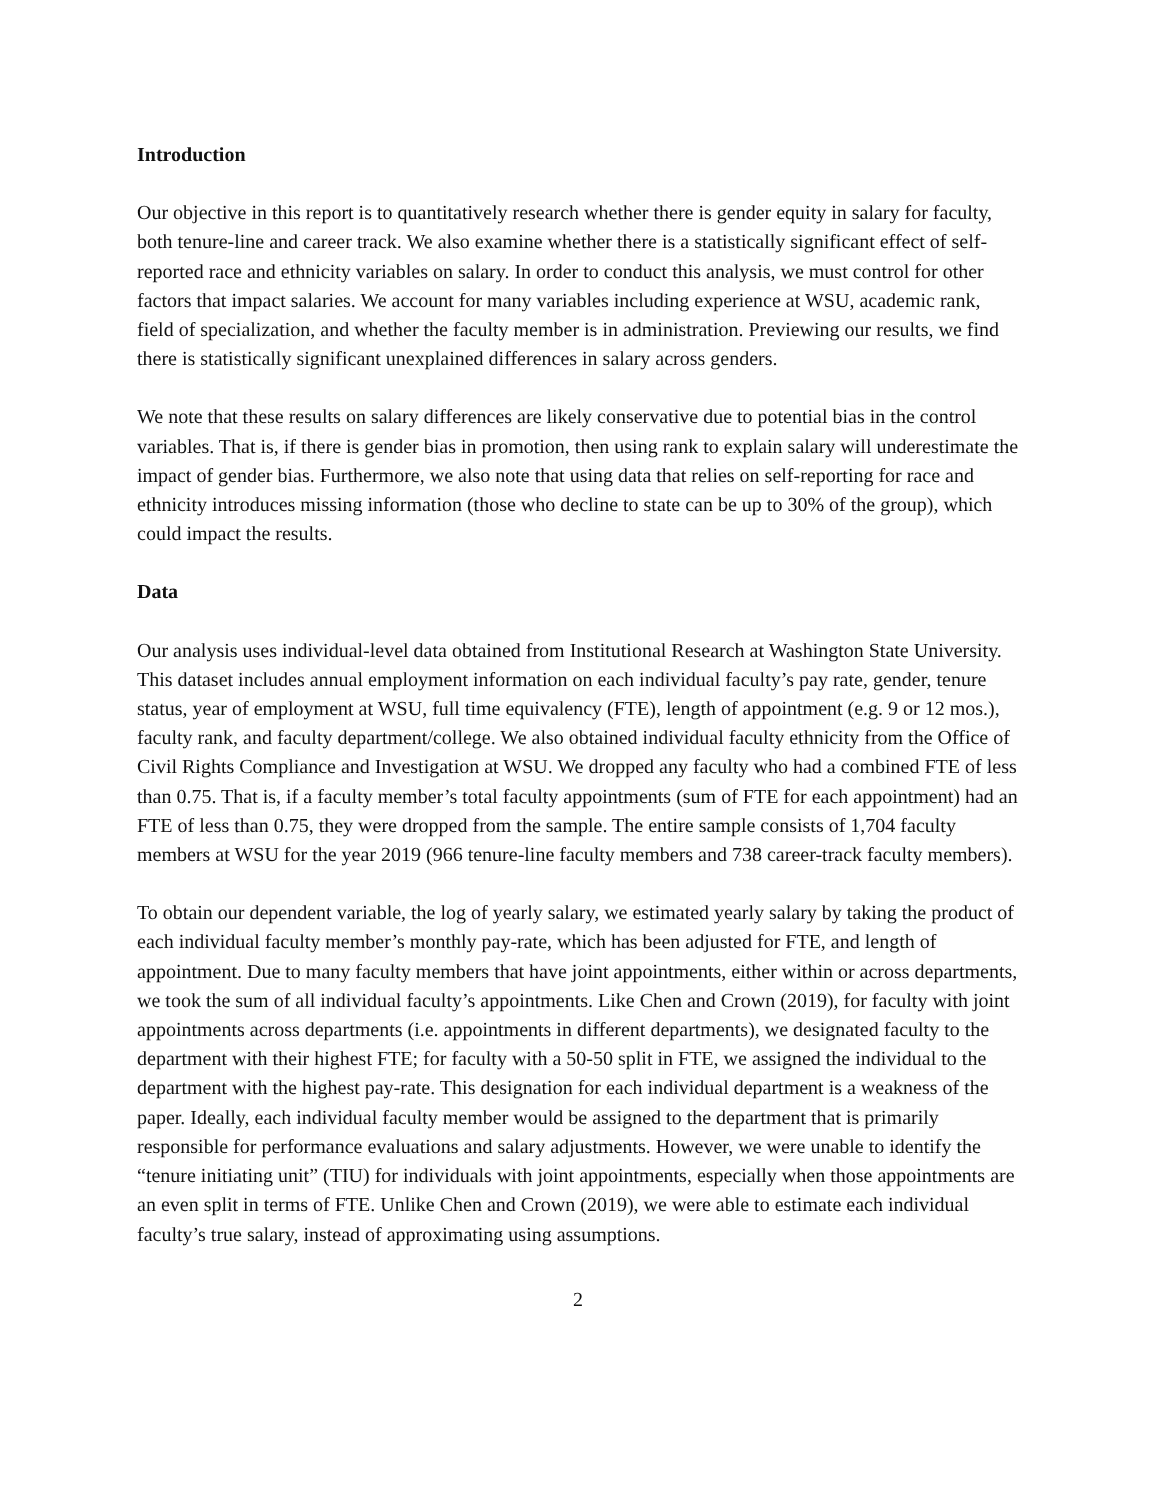Introduction
Our objective in this report is to quantitatively research whether there is gender equity in salary for faculty, both tenure-line and career track. We also examine whether there is a statistically significant effect of self-reported race and ethnicity variables on salary. In order to conduct this analysis, we must control for other factors that impact salaries. We account for many variables including experience at WSU, academic rank, field of specialization, and whether the faculty member is in administration. Previewing our results, we find there is statistically significant unexplained differences in salary across genders.
We note that these results on salary differences are likely conservative due to potential bias in the control variables. That is, if there is gender bias in promotion, then using rank to explain salary will underestimate the impact of gender bias. Furthermore, we also note that using data that relies on self-reporting for race and ethnicity introduces missing information (those who decline to state can be up to 30% of the group), which could impact the results.
Data
Our analysis uses individual-level data obtained from Institutional Research at Washington State University. This dataset includes annual employment information on each individual faculty’s pay rate, gender, tenure status, year of employment at WSU, full time equivalency (FTE), length of appointment (e.g. 9 or 12 mos.), faculty rank, and faculty department/college. We also obtained individual faculty ethnicity from the Office of Civil Rights Compliance and Investigation at WSU. We dropped any faculty who had a combined FTE of less than 0.75. That is, if a faculty member’s total faculty appointments (sum of FTE for each appointment) had an FTE of less than 0.75, they were dropped from the sample. The entire sample consists of 1,704 faculty members at WSU for the year 2019 (966 tenure-line faculty members and 738 career-track faculty members).
To obtain our dependent variable, the log of yearly salary, we estimated yearly salary by taking the product of each individual faculty member’s monthly pay-rate, which has been adjusted for FTE, and length of appointment. Due to many faculty members that have joint appointments, either within or across departments, we took the sum of all individual faculty’s appointments. Like Chen and Crown (2019), for faculty with joint appointments across departments (i.e. appointments in different departments), we designated faculty to the department with their highest FTE; for faculty with a 50-50 split in FTE, we assigned the individual to the department with the highest pay-rate. This designation for each individual department is a weakness of the paper. Ideally, each individual faculty member would be assigned to the department that is primarily responsible for performance evaluations and salary adjustments. However, we were unable to identify the “tenure initiating unit” (TIU) for individuals with joint appointments, especially when those appointments are an even split in terms of FTE. Unlike Chen and Crown (2019), we were able to estimate each individual faculty’s true salary, instead of approximating using assumptions.
2